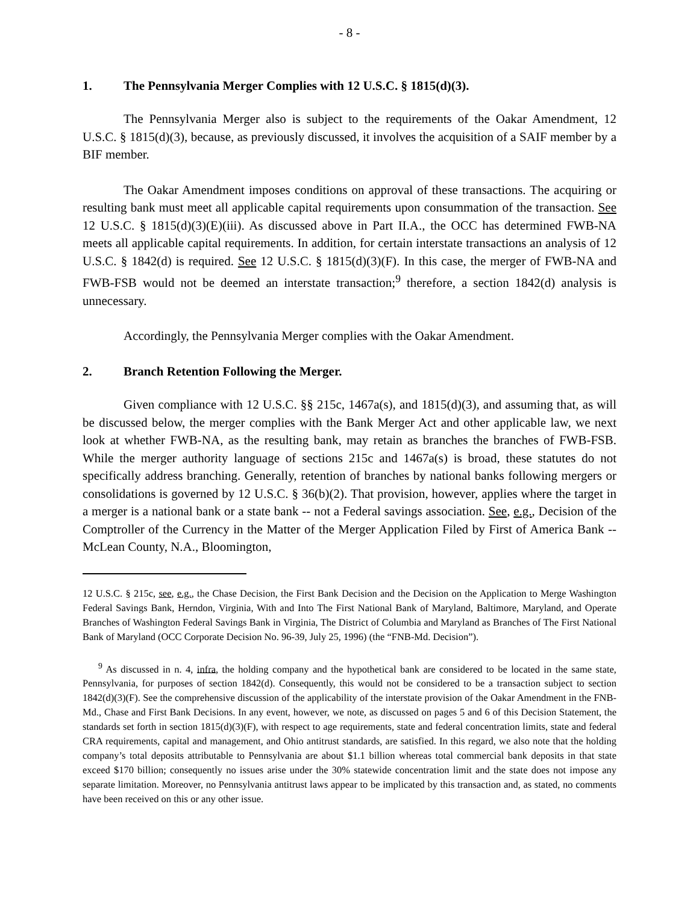- 8 -
1. The Pennsylvania Merger Complies with 12 U.S.C. § 1815(d)(3).
The Pennsylvania Merger also is subject to the requirements of the Oakar Amendment, 12 U.S.C. § 1815(d)(3), because, as previously discussed, it involves the acquisition of a SAIF member by a BIF member.
The Oakar Amendment imposes conditions on approval of these transactions. The acquiring or resulting bank must meet all applicable capital requirements upon consummation of the transaction. See 12 U.S.C. § 1815(d)(3)(E)(iii). As discussed above in Part II.A., the OCC has determined FWB-NA meets all applicable capital requirements. In addition, for certain interstate transactions an analysis of 12 U.S.C. § 1842(d) is required. See 12 U.S.C. § 1815(d)(3)(F). In this case, the merger of FWB-NA and FWB-FSB would not be deemed an interstate transaction;<sup>9</sup> therefore, a section 1842(d) analysis is unnecessary.
Accordingly, the Pennsylvania Merger complies with the Oakar Amendment.
2. Branch Retention Following the Merger.
Given compliance with 12 U.S.C. §§ 215c, 1467a(s), and 1815(d)(3), and assuming that, as will be discussed below, the merger complies with the Bank Merger Act and other applicable law, we next look at whether FWB-NA, as the resulting bank, may retain as branches the branches of FWB-FSB. While the merger authority language of sections 215c and 1467a(s) is broad, these statutes do not specifically address branching. Generally, retention of branches by national banks following mergers or consolidations is governed by 12 U.S.C. § 36(b)(2). That provision, however, applies where the target in a merger is a national bank or a state bank -- not a Federal savings association. See, e.g., Decision of the Comptroller of the Currency in the Matter of the Merger Application Filed by First of America Bank -- McLean County, N.A., Bloomington,
12 U.S.C. § 215c, see, e.g., the Chase Decision, the First Bank Decision and the Decision on the Application to Merge Washington Federal Savings Bank, Herndon, Virginia, With and Into The First National Bank of Maryland, Baltimore, Maryland, and Operate Branches of Washington Federal Savings Bank in Virginia, The District of Columbia and Maryland as Branches of The First National Bank of Maryland (OCC Corporate Decision No. 96-39, July 25, 1996) (the “FNB-Md. Decision”).
<sup>9</sup> As discussed in n. 4, infra, the holding company and the hypothetical bank are considered to be located in the same state, Pennsylvania, for purposes of section 1842(d). Consequently, this would not be considered to be a transaction subject to section 1842(d)(3)(F). See the comprehensive discussion of the applicability of the interstate provision of the Oakar Amendment in the FNB-Md., Chase and First Bank Decisions. In any event, however, we note, as discussed on pages 5 and 6 of this Decision Statement, the standards set forth in section 1815(d)(3)(F), with respect to age requirements, state and federal concentration limits, state and federal CRA requirements, capital and management, and Ohio antitrust standards, are satisfied. In this regard, we also note that the holding company’s total deposits attributable to Pennsylvania are about $1.1 billion whereas total commercial bank deposits in that state exceed $170 billion; consequently no issues arise under the 30% statewide concentration limit and the state does not impose any separate limitation. Moreover, no Pennsylvania antitrust laws appear to be implicated by this transaction and, as stated, no comments have been received on this or any other issue.